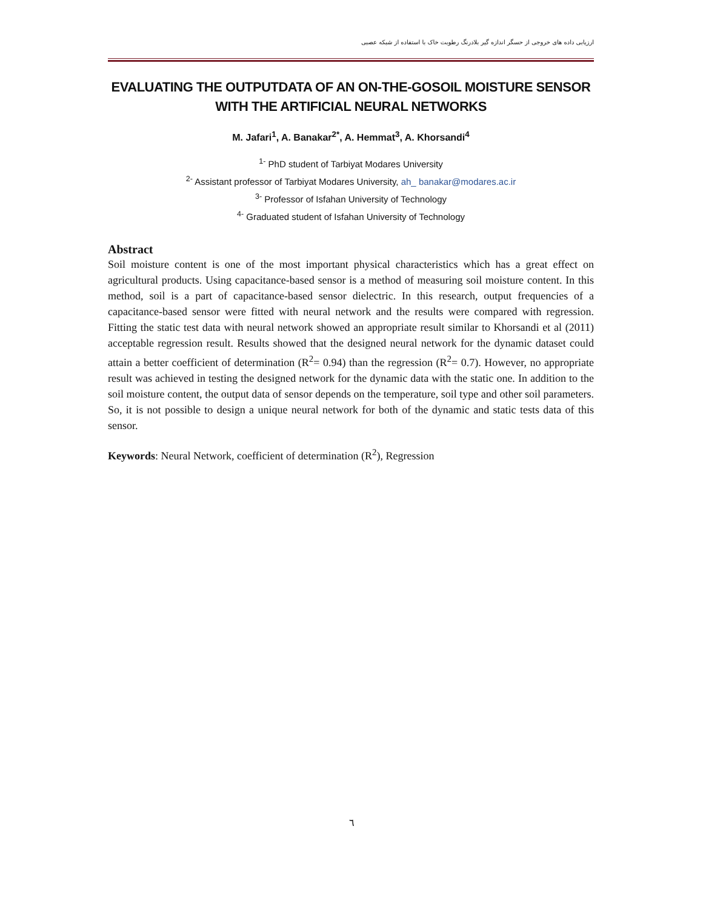ارزیابی داده های خروجی از حسگر اندازه گیر بلادرنگ رطوبت خاک با استفاده از شبکه عصبی
EVALUATING THE OUTPUTDATA OF AN ON-THE-GOSOIL MOISTURE SENSOR WITH THE ARTIFICIAL NEURAL NETWORKS
M. Jafari<sup>1</sup>, A. Banakar<sup>2*</sup>, A. Hemmat<sup>3</sup>, A. Khorsandi<sup>4</sup>
<sup>1-</sup> PhD student of Tarbiyat Modares University
<sup>2-</sup> Assistant professor of Tarbiyat Modares University, ah_ banakar@modares.ac.ir
<sup>3-</sup> Professor of Isfahan University of Technology
<sup>4-</sup> Graduated student of Isfahan University of Technology
Abstract
Soil moisture content is one of the most important physical characteristics which has a great effect on agricultural products. Using capacitance-based sensor is a method of measuring soil moisture content. In this method, soil is a part of capacitance-based sensor dielectric. In this research, output frequencies of a capacitance-based sensor were fitted with neural network and the results were compared with regression. Fitting the static test data with neural network showed an appropriate result similar to Khorsandi et al (2011) acceptable regression result. Results showed that the designed neural network for the dynamic dataset could attain a better coefficient of determination (R<sup>2</sup>= 0.94) than the regression (R<sup>2</sup>= 0.7). However, no appropriate result was achieved in testing the designed network for the dynamic data with the static one. In addition to the soil moisture content, the output data of sensor depends on the temperature, soil type and other soil parameters. So, it is not possible to design a unique neural network for both of the dynamic and static tests data of this sensor.
Keywords: Neural Network, coefficient of determination (R<sup>2</sup>), Regression
٦